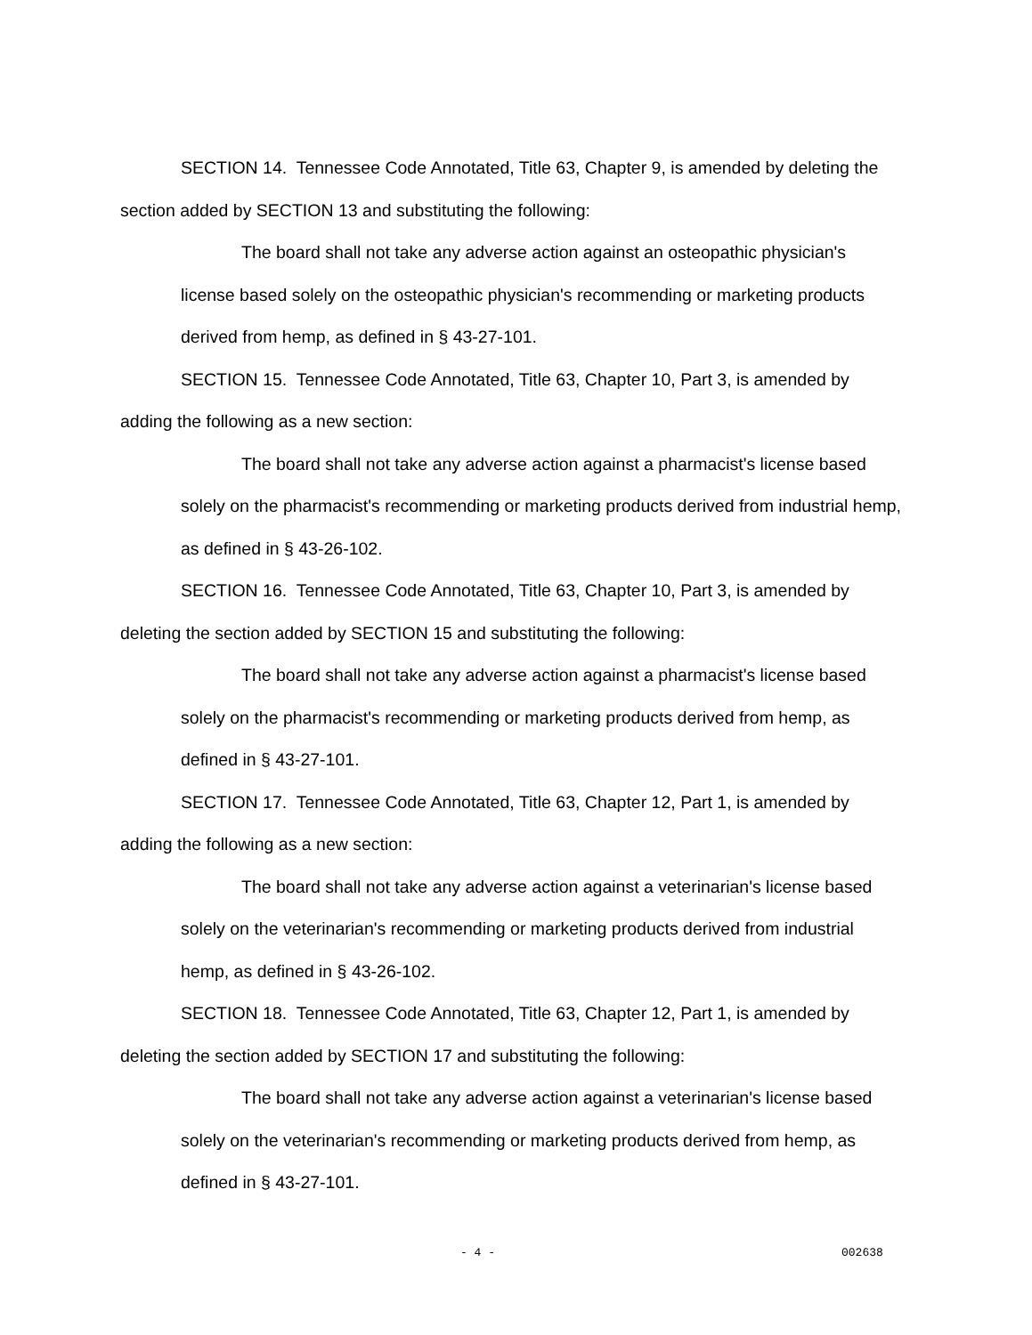SECTION 14. Tennessee Code Annotated, Title 63, Chapter 9, is amended by deleting the section added by SECTION 13 and substituting the following:
The board shall not take any adverse action against an osteopathic physician's license based solely on the osteopathic physician's recommending or marketing products derived from hemp, as defined in § 43-27-101.
SECTION 15. Tennessee Code Annotated, Title 63, Chapter 10, Part 3, is amended by adding the following as a new section:
The board shall not take any adverse action against a pharmacist's license based solely on the pharmacist's recommending or marketing products derived from industrial hemp, as defined in § 43-26-102.
SECTION 16. Tennessee Code Annotated, Title 63, Chapter 10, Part 3, is amended by deleting the section added by SECTION 15 and substituting the following:
The board shall not take any adverse action against a pharmacist's license based solely on the pharmacist's recommending or marketing products derived from hemp, as defined in § 43-27-101.
SECTION 17. Tennessee Code Annotated, Title 63, Chapter 12, Part 1, is amended by adding the following as a new section:
The board shall not take any adverse action against a veterinarian's license based solely on the veterinarian's recommending or marketing products derived from industrial hemp, as defined in § 43-26-102.
SECTION 18. Tennessee Code Annotated, Title 63, Chapter 12, Part 1, is amended by deleting the section added by SECTION 17 and substituting the following:
The board shall not take any adverse action against a veterinarian's license based solely on the veterinarian's recommending or marketing products derived from hemp, as defined in § 43-27-101.
- 4 - 002638